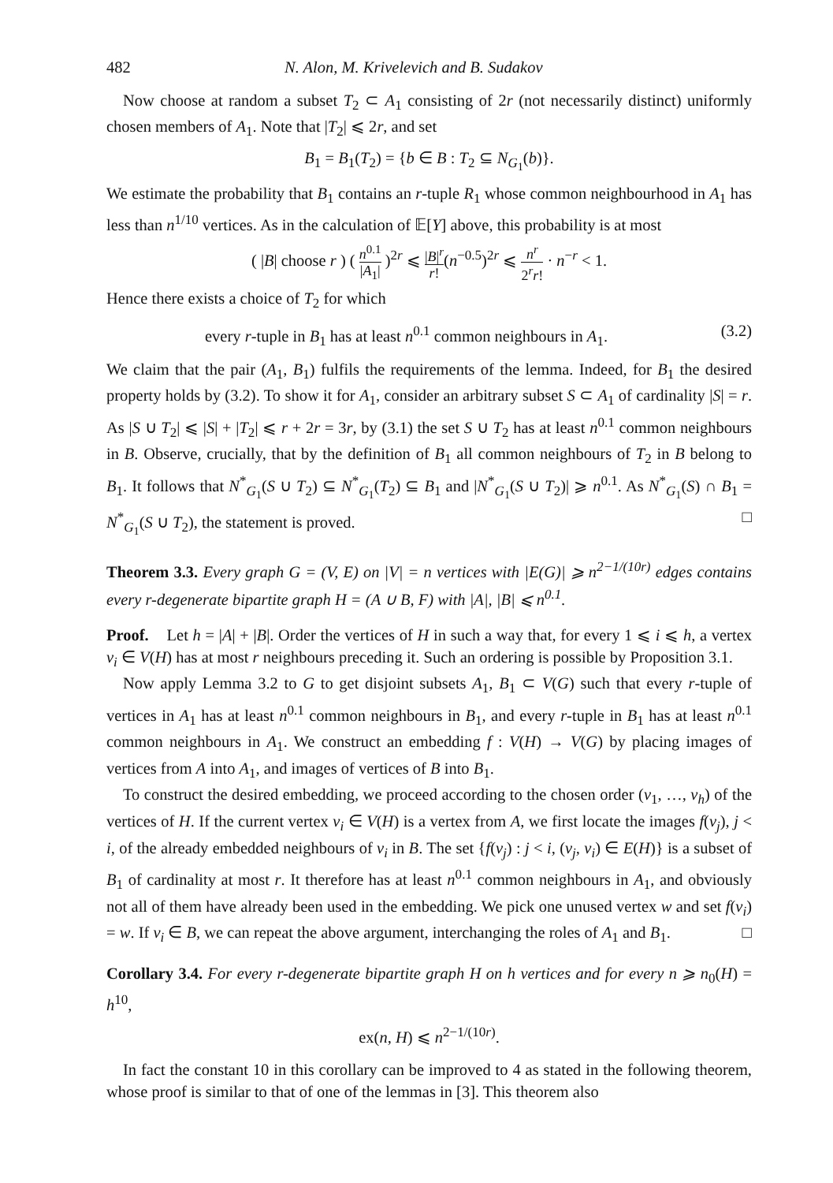482 N. Alon, M. Krivelevich and B. Sudakov
Now choose at random a subset T<sub>2</sub> ⊂ A<sub>1</sub> consisting of 2r (not necessarily distinct) uniformly chosen members of A<sub>1</sub>. Note that |T<sub>2</sub>| ⩽ 2r, and set
B<sub>1</sub> = B<sub>1</sub>(T<sub>2</sub>) = {b ∈ B : T<sub>2</sub> ⊆ N<sub>G<sub>1</sub></sub>(b)}.
We estimate the probability that B<sub>1</sub> contains an r-tuple R<sub>1</sub> whose common neighbourhood in A<sub>1</sub> has less than n<sup>1/10</sup> vertices. As in the calculation of 𝔼[Y] above, this probability is at most
( |B| choose r ) ( n<sup>0.1</sup> |A<sub>1</sub>| )<sup>2r</sup> ⩽ |B|<sup>r</sup> r!(n<sup>−0.5</sup>)<sup>2r</sup> ⩽ n<sup>r</sup> 2<sup>r</sup>r! · n<sup>−r</sup> < 1.
Hence there exists a choice of T<sub>2</sub> for which
every r-tuple in B<sub>1</sub> has at least n<sup>0.1</sup> common neighbours in A<sub>1</sub>. (3.2)
We claim that the pair (A<sub>1</sub>, B<sub>1</sub>) fulfils the requirements of the lemma. Indeed, for B<sub>1</sub> the desired property holds by (3.2). To show it for A<sub>1</sub>, consider an arbitrary subset S ⊂ A<sub>1</sub> of cardinality |S| = r. As |S ∪ T<sub>2</sub>| ⩽ |S| + |T<sub>2</sub>| ⩽ r + 2r = 3r, by (3.1) the set S ∪ T<sub>2</sub> has at least n<sup>0.1</sup> common neighbours in B. Observe, crucially, that by the definition of B<sub>1</sub> all common neighbours of T<sub>2</sub> in B belong to B<sub>1</sub>. It follows that N<sup>*</sup><sub>G<sub>1</sub></sub>(S ∪ T<sub>2</sub>) ⊆ N<sup>*</sup><sub>G<sub>1</sub></sub>(T<sub>2</sub>) ⊆ B<sub>1</sub> and |N<sup>*</sup><sub>G<sub>1</sub></sub>(S ∪ T<sub>2</sub>)| ⩾ n<sup>0.1</sup>. As N<sup>*</sup><sub>G<sub>1</sub></sub>(S) ∩ B<sub>1</sub> = N<sup>*</sup><sub>G<sub>1</sub></sub>(S ∪ T<sub>2</sub>), the statement is proved. □
Theorem 3.3. Every graph G = (V, E) on |V| = n vertices with |E(G)| ⩾ n<sup>2−1/(10r)</sup> edges contains every r-degenerate bipartite graph H = (A ∪ B, F) with |A|, |B| ⩽ n<sup>0.1</sup>.
Proof. Let h = |A| + |B|. Order the vertices of H in such a way that, for every 1 ⩽ i ⩽ h, a vertex v<sub>i</sub> ∈ V(H) has at most r neighbours preceding it. Such an ordering is possible by Proposition 3.1.
Now apply Lemma 3.2 to G to get disjoint subsets A<sub>1</sub>, B<sub>1</sub> ⊂ V(G) such that every r-tuple of vertices in A<sub>1</sub> has at least n<sup>0.1</sup> common neighbours in B<sub>1</sub>, and every r-tuple in B<sub>1</sub> has at least n<sup>0.1</sup> common neighbours in A<sub>1</sub>. We construct an embedding f : V(H) → V(G) by placing images of vertices from A into A<sub>1</sub>, and images of vertices of B into B<sub>1</sub>.
To construct the desired embedding, we proceed according to the chosen order (v<sub>1</sub>, …, v<sub>h</sub>) of the vertices of H. If the current vertex v<sub>i</sub> ∈ V(H) is a vertex from A, we first locate the images f(v<sub>j</sub>), j < i, of the already embedded neighbours of v<sub>i</sub> in B. The set {f(v<sub>j</sub>) : j < i, (v<sub>j</sub>, v<sub>i</sub>) ∈ E(H)} is a subset of B<sub>1</sub> of cardinality at most r. It therefore has at least n<sup>0.1</sup> common neighbours in A<sub>1</sub>, and obviously not all of them have already been used in the embedding. We pick one unused vertex w and set f(v<sub>i</sub>) = w. If v<sub>i</sub> ∈ B, we can repeat the above argument, interchanging the roles of A<sub>1</sub> and B<sub>1</sub>. □
Corollary 3.4. For every r-degenerate bipartite graph H on h vertices and for every n ⩾ n<sub>0</sub>(H) = h<sup>10</sup>,
ex(n, H) ⩽ n<sup>2−1/(10r)</sup>.
In fact the constant 10 in this corollary can be improved to 4 as stated in the following theorem, whose proof is similar to that of one of the lemmas in [3]. This theorem also